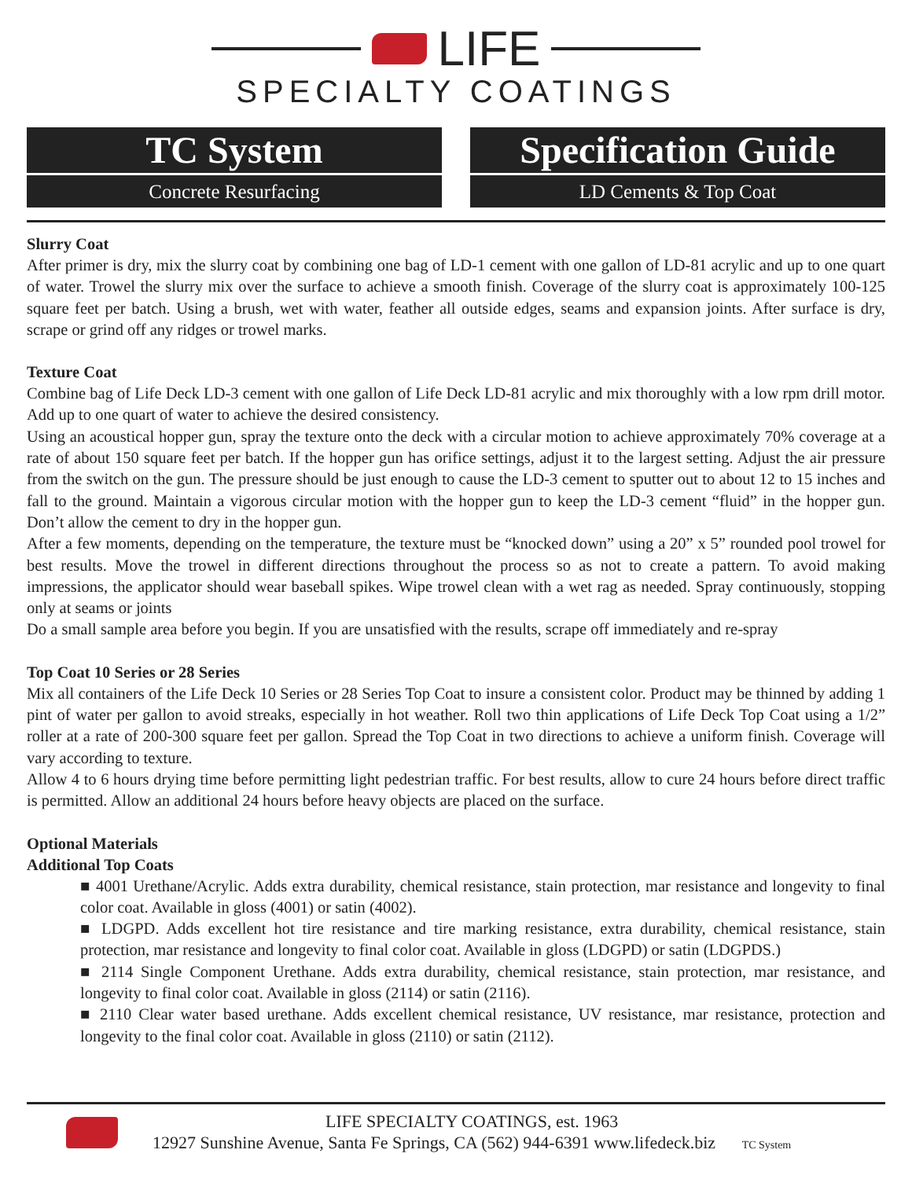LIFE
SPECIALTY COATINGS
TC System
Concrete Resurfacing
Specification Guide
LD Cements & Top Coat
Slurry Coat
After primer is dry, mix the slurry coat by combining one bag of LD-1 cement with one gallon of LD-81 acrylic and up to one quart of water. Trowel the slurry mix over the surface to achieve a smooth finish. Coverage of the slurry coat is approximately 100-125 square feet per batch. Using a brush, wet with water, feather all outside edges, seams and expansion joints. After surface is dry, scrape or grind off any ridges or trowel marks.
Texture Coat
Combine bag of Life Deck LD-3 cement with one gallon of Life Deck LD-81 acrylic and mix thoroughly with a low rpm drill motor. Add up to one quart of water to achieve the desired consistency.
Using an acoustical hopper gun, spray the texture onto the deck with a circular motion to achieve approximately 70% coverage at a rate of about 150 square feet per batch. If the hopper gun has orifice settings, adjust it to the largest setting. Adjust the air pressure from the switch on the gun. The pressure should be just enough to cause the LD-3 cement to sputter out to about 12 to 15 inches and fall to the ground. Maintain a vigorous circular motion with the hopper gun to keep the LD-3 cement “fluid” in the hopper gun. Don’t allow the cement to dry in the hopper gun.
After a few moments, depending on the temperature, the texture must be “knocked down” using a 20” x 5” rounded pool trowel for best results. Move the trowel in different directions throughout the process so as not to create a pattern. To avoid making impressions, the applicator should wear baseball spikes. Wipe trowel clean with a wet rag as needed. Spray continuously, stopping only at seams or joints
Do a small sample area before you begin. If you are unsatisfied with the results, scrape off immediately and re-spray
Top Coat 10 Series or 28 Series
Mix all containers of the Life Deck 10 Series or 28 Series Top Coat to insure a consistent color. Product may be thinned by adding 1 pint of water per gallon to avoid streaks, especially in hot weather. Roll two thin applications of Life Deck Top Coat using a 1/2” roller at a rate of 200-300 square feet per gallon. Spread the Top Coat in two directions to achieve a uniform finish. Coverage will vary according to texture.
Allow 4 to 6 hours drying time before permitting light pedestrian traffic. For best results, allow to cure 24 hours before direct traffic is permitted. Allow an additional 24 hours before heavy objects are placed on the surface.
Optional Materials
Additional Top Coats
■ 4001 Urethane/Acrylic. Adds extra durability, chemical resistance, stain protection, mar resistance and longevity to final color coat. Available in gloss (4001) or satin (4002).
■ LDGPD. Adds excellent hot tire resistance and tire marking resistance, extra durability, chemical resistance, stain protection, mar resistance and longevity to final color coat. Available in gloss (LDGPD) or satin (LDGPDS.)
■ 2114 Single Component Urethane. Adds extra durability, chemical resistance, stain protection, mar resistance, and longevity to final color coat. Available in gloss (2114) or satin (2116).
■ 2110 Clear water based urethane. Adds excellent chemical resistance, UV resistance, mar resistance, protection and longevity to the final color coat. Available in gloss (2110) or satin (2112).
LIFE SPECIALTY COATINGS, est. 1963
12927 Sunshine Avenue, Santa Fe Springs, CA (562) 944-6391 www.lifedeck.biz TC System